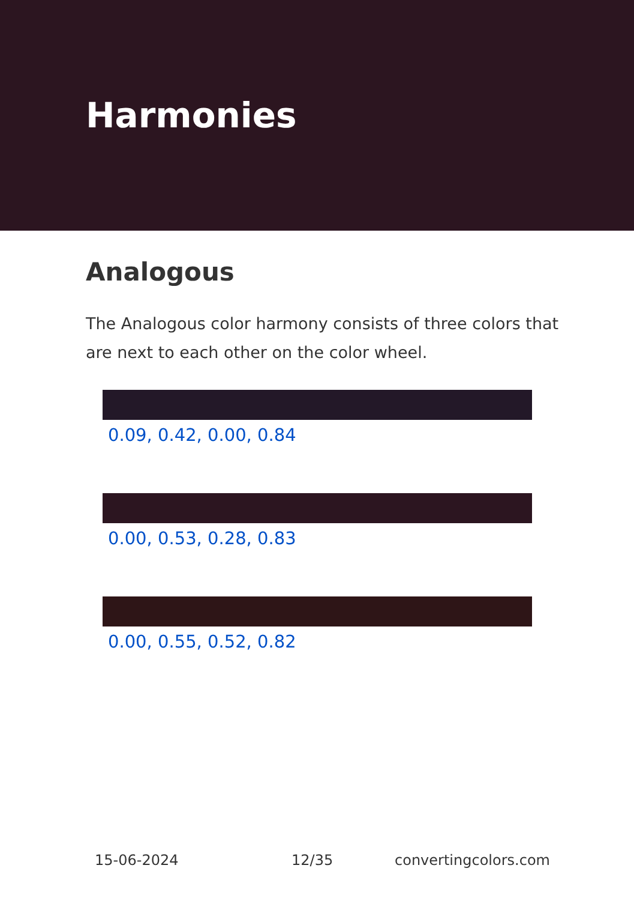Harmonies
Analogous
The Analogous color harmony consists of three colors that are next to each other on the color wheel.
0.09, 0.42, 0.00, 0.84
0.00, 0.53, 0.28, 0.83
0.00, 0.55, 0.52, 0.82
15-06-2024 12/35 convertingcolors.com